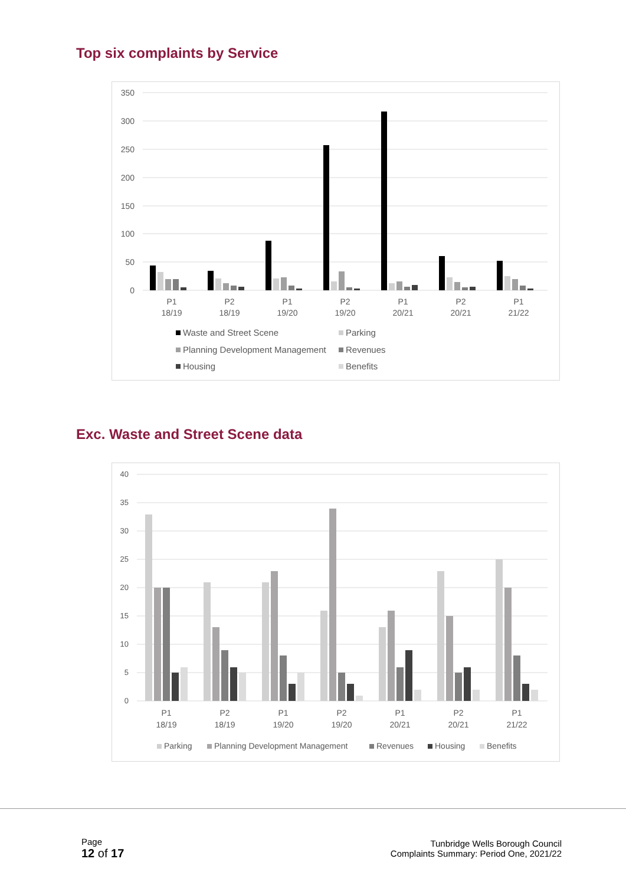Top six complaints by Service
350
300
250
200
150
100
50
0
P1
18/19
P2
18/19
P1
19/20
P2
19/20
P1
20/21
P2
20/21
P1
21/22
Waste and Street Scene
Parking
Planning Development Management
Revenues
Housing
Benefits
Exc. Waste and Street Scene data
40
35
30
25
20
15
10
5
0
P1
18/19
P2
18/19
P1
19/20
P2
19/20
P1
20/21
P2
20/21
P1
21/22
Parking
Planning Development Management
Revenues
Housing
Benefits
Page
12 of 17
Tunbridge Wells Borough Council
Complaints Summary: Period One, 2021/22